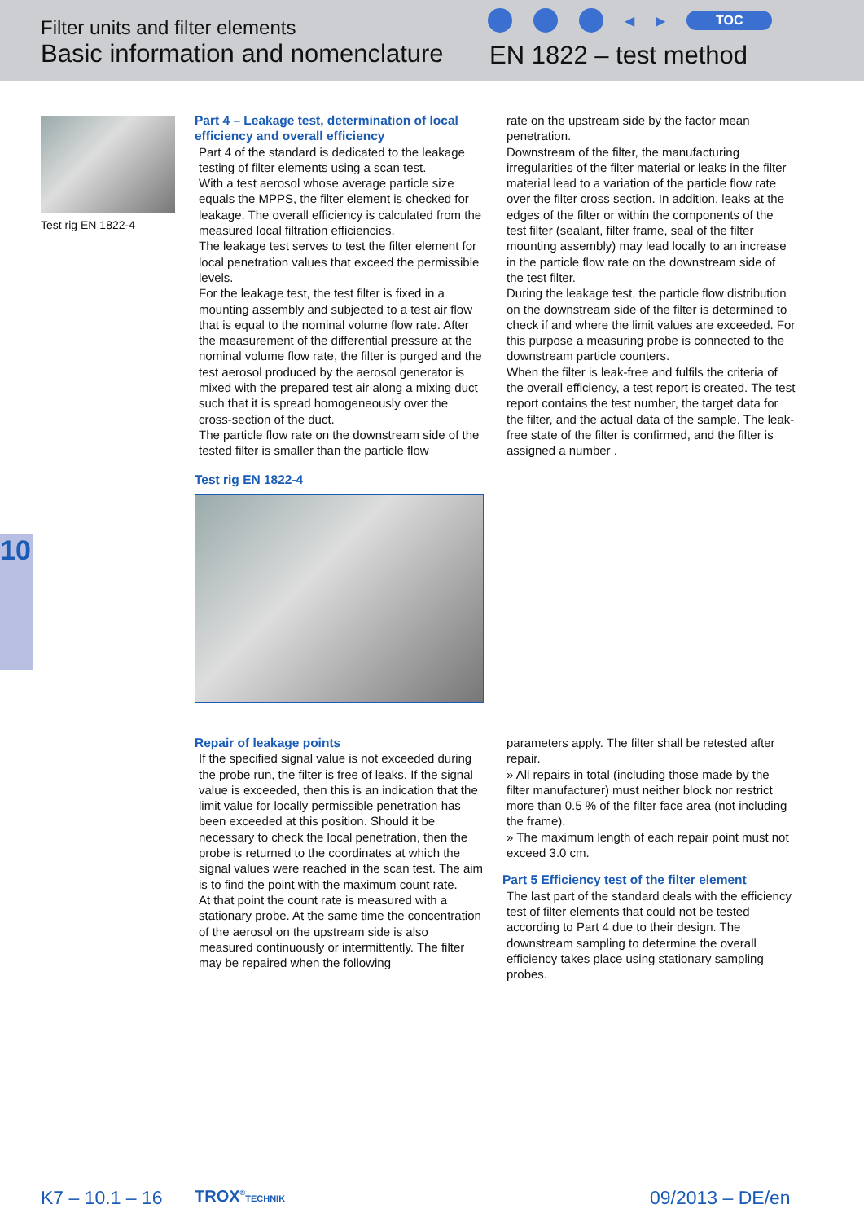Filter units and filter elements
Basic information and nomenclature
◀ ▶ TOC
EN 1822 – test method
Test rig EN 1822-4
Part 4 – Leakage test, determination of local efficiency and overall efficiency
Part 4 of the standard is dedicated to the leakage testing of filter elements using a scan test.
With a test aerosol whose average particle size equals the MPPS, the filter element is checked for leakage. The overall efficiency is calculated from the measured local filtration efficiencies.
The leakage test serves to test the filter element for local penetration values that exceed the permissible levels.
For the leakage test, the test filter is fixed in a mounting assembly and subjected to a test air flow that is equal to the nominal volume flow rate. After the measurement of the differential pressure at the nominal volume flow rate, the filter is purged and the test aerosol produced by the aerosol generator is mixed with the prepared test air along a mixing duct such that it is spread homogeneously over the cross-section of the duct.
The particle flow rate on the downstream side of the tested filter is smaller than the particle flow
Test rig EN 1822-4
rate on the upstream side by the factor mean penetration.
Downstream of the filter, the manufacturing irregularities of the filter material or leaks in the filter material lead to a variation of the particle flow rate over the filter cross section. In addition, leaks at the edges of the filter or within the components of the test filter (sealant, filter frame, seal of the filter mounting assembly) may lead locally to an increase in the particle flow rate on the downstream side of the test filter.
During the leakage test, the particle flow distribution on the downstream side of the filter is determined to check if and where the limit values are exceeded. For this purpose a measuring probe is connected to the downstream particle counters.
When the filter is leak-free and fulfils the criteria of the overall efficiency, a test report is created. The test report contains the test number, the target data for the filter, and the actual data of the sample. The leak-free state of the filter is confirmed, and the filter is assigned a number .
10
Repair of leakage points
If the specified signal value is not exceeded during the probe run, the filter is free of leaks. If the signal value is exceeded, then this is an indication that the limit value for locally permissible penetration has been exceeded at this position. Should it be necessary to check the local penetration, then the probe is returned to the coordinates at which the signal values were reached in the scan test. The aim is to find the point with the maximum count rate.
At that point the count rate is measured with a stationary probe. At the same time the concentration of the aerosol on the upstream side is also measured continuously or intermittently. The filter may be repaired when the following
parameters apply. The filter shall be retested after repair.
» All repairs in total (including those made by the filter manufacturer) must neither block nor restrict more than 0.5 % of the filter face area (not including the frame).
» The maximum length of each repair point must not exceed 3.0 cm.
Part 5 Efficiency test of the filter element
The last part of the standard deals with the efficiency test of filter elements that could not be tested according to Part 4 due to their design. The downstream sampling to determine the overall efficiency takes place using stationary sampling probes.
K7 – 10.1 – 16 TROX<sup>®</sup>TECHNIK 09/2013 – DE/en